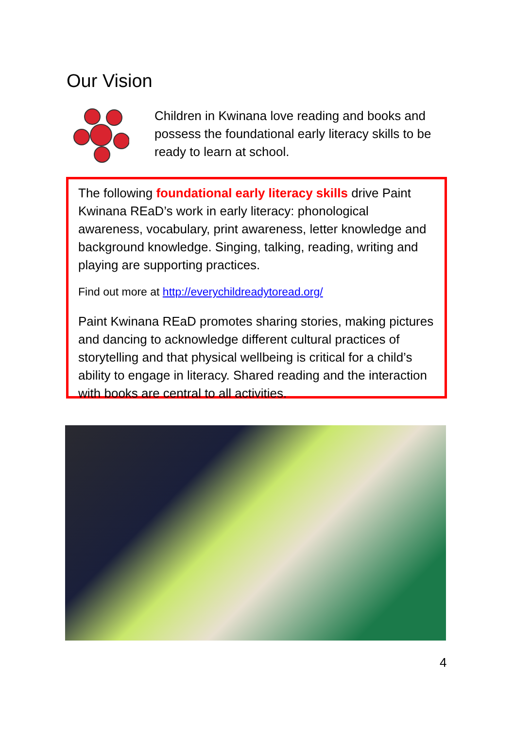Our Vision
Children in Kwinana love reading and books and possess the foundational early literacy skills to be ready to learn at school.
The following foundational early literacy skills drive Paint Kwinana REaD’s work in early literacy: phonological awareness, vocabulary, print awareness, letter knowledge and background knowledge. Singing, talking, reading, writing and playing are supporting practices.
Find out more at http://everychildreadytoread.org/
Paint Kwinana REaD promotes sharing stories, making pictures and dancing to acknowledge different cultural practices of storytelling and that physical wellbeing is critical for a child’s ability to engage in literacy. Shared reading and the interaction with books are central to all activities.
4